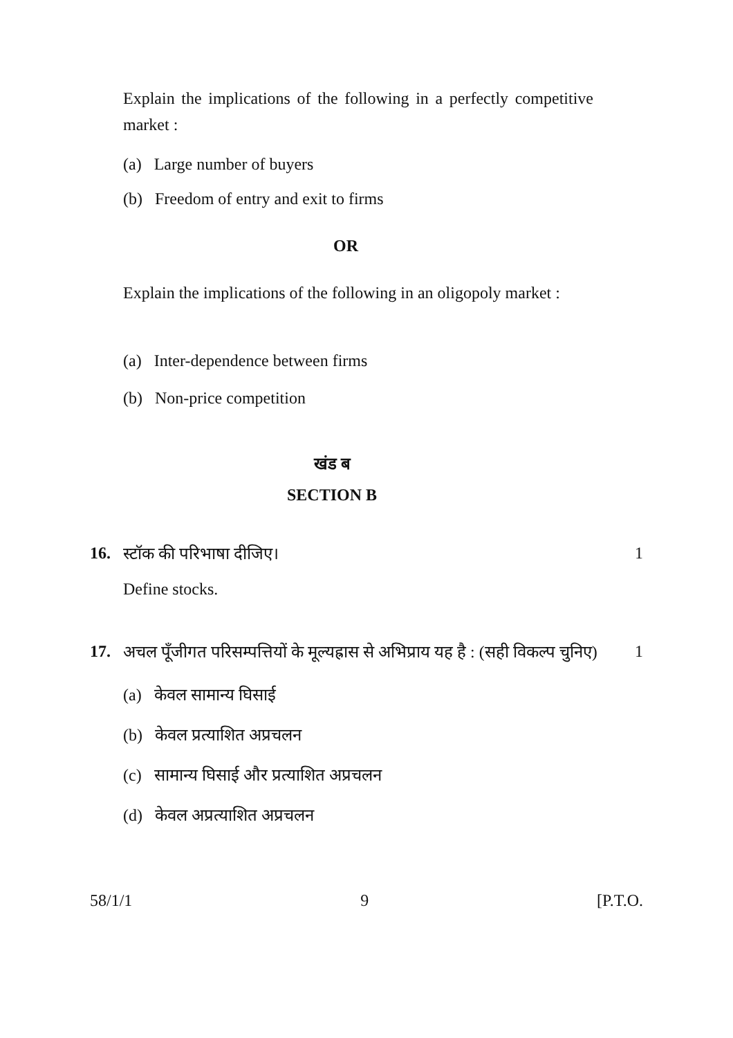Explain the implications of the following in a perfectly competitive market :
(a) Large number of buyers
(b) Freedom of entry and exit to firms
OR
Explain the implications of the following in an oligopoly market :
(a) Inter-dependence between firms
(b) Non-price competition
खंड ब
SECTION B
16. स्टॉक की परिभाषा दीजिए। 1
Define stocks.
17. अचल पूँजीगत परिसम्पत्तियों के मूल्यह्रास से अभिप्राय यह है : (सही विकल्प चुनिए) 1
(a) केवल सामान्य घिसाई
(b) केवल प्रत्याशित अप्रचलन
(c) सामान्य घिसाई और प्रत्याशित अप्रचलन
(d) केवल अप्रत्याशित अप्रचलन
58/1/1 9 [P.T.O.